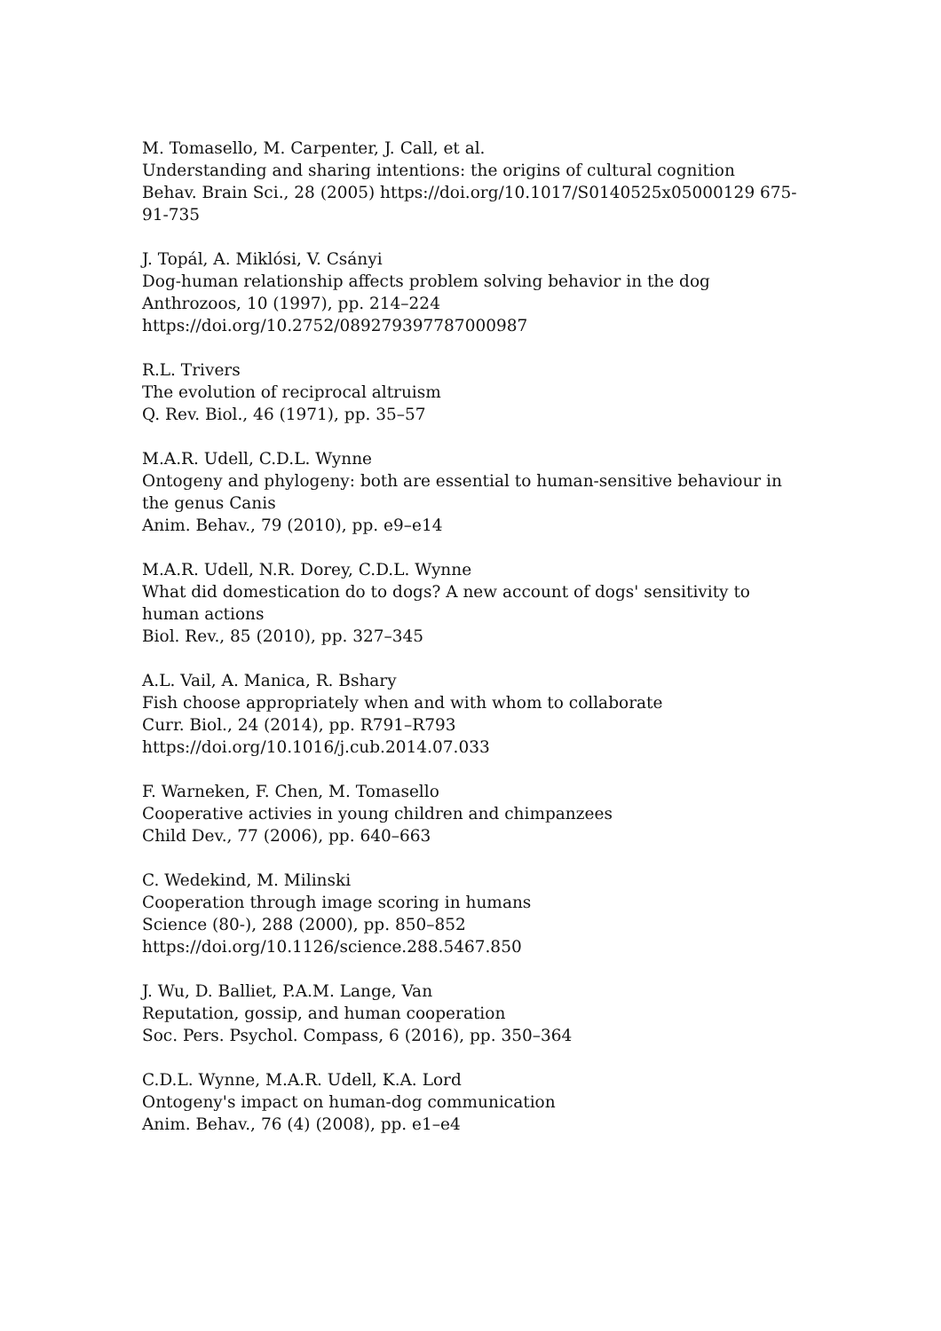M. Tomasello, M. Carpenter, J. Call, et al.
Understanding and sharing intentions: the origins of cultural cognition
Behav. Brain Sci., 28 (2005) https://doi.org/10.1017/S0140525x05000129 675-91-735
J. Topál, A. Miklósi, V. Csányi
Dog-human relationship affects problem solving behavior in the dog
Anthrozoos, 10 (1997), pp. 214–224
https://doi.org/10.2752/089279397787000987
R.L. Trivers
The evolution of reciprocal altruism
Q. Rev. Biol., 46 (1971), pp. 35–57
M.A.R. Udell, C.D.L. Wynne
Ontogeny and phylogeny: both are essential to human-sensitive behaviour in the genus Canis
Anim. Behav., 79 (2010), pp. e9–e14
M.A.R. Udell, N.R. Dorey, C.D.L. Wynne
What did domestication do to dogs? A new account of dogs' sensitivity to human actions
Biol. Rev., 85 (2010), pp. 327–345
A.L. Vail, A. Manica, R. Bshary
Fish choose appropriately when and with whom to collaborate
Curr. Biol., 24 (2014), pp. R791–R793
https://doi.org/10.1016/j.cub.2014.07.033
F. Warneken, F. Chen, M. Tomasello
Cooperative activies in young children and chimpanzees
Child Dev., 77 (2006), pp. 640–663
C. Wedekind, M. Milinski
Cooperation through image scoring in humans
Science (80-), 288 (2000), pp. 850–852
https://doi.org/10.1126/science.288.5467.850
J. Wu, D. Balliet, P.A.M. Lange, Van
Reputation, gossip, and human cooperation
Soc. Pers. Psychol. Compass, 6 (2016), pp. 350–364
C.D.L. Wynne, M.A.R. Udell, K.A. Lord
Ontogeny's impact on human-dog communication
Anim. Behav., 76 (4) (2008), pp. e1–e4